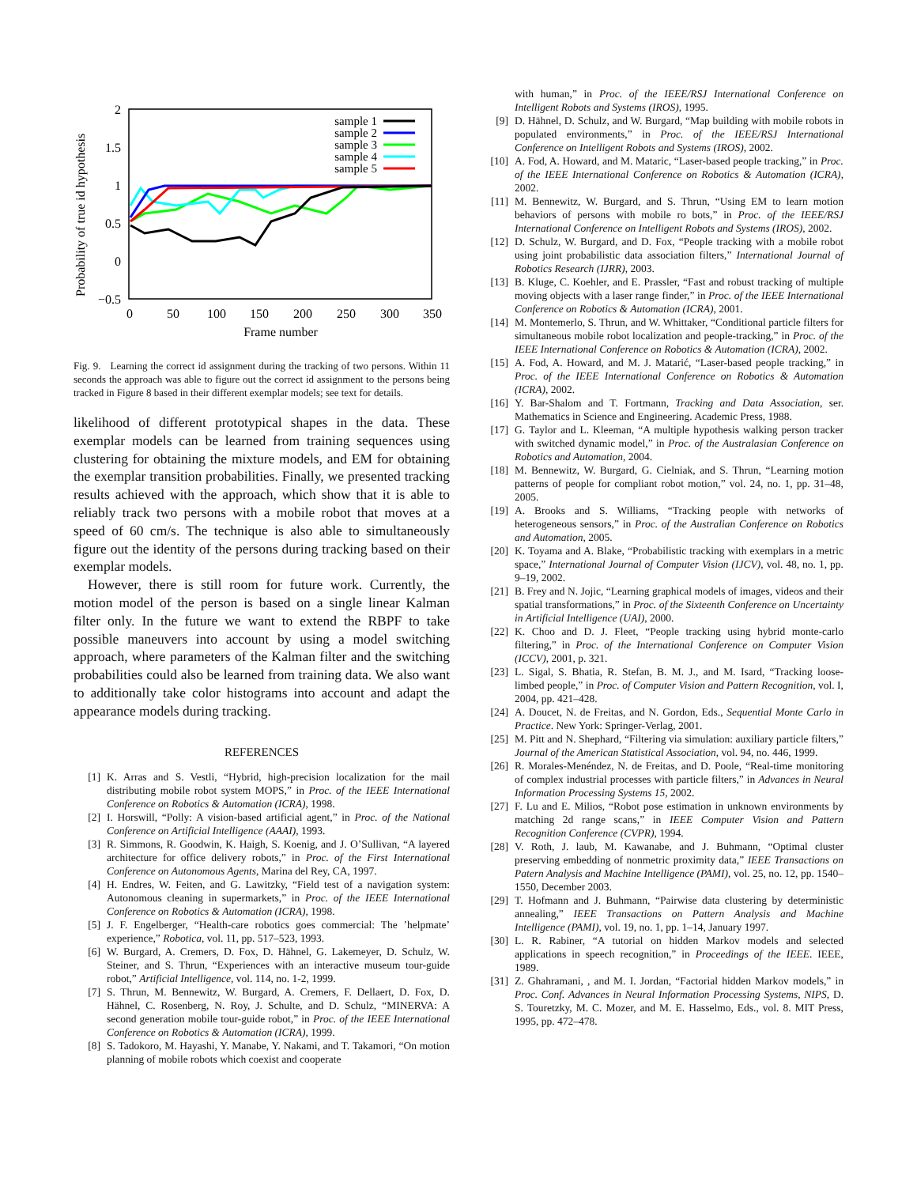Probability of true id hypothesis
2
1.5
1
0.5
0
−0.5
0
50
100
150
200
250
300
350
Frame number
sample 1
sample 2
sample 3
sample 4
sample 5
Fig. 9. Learning the correct id assignment during the tracking of two persons. Within 11 seconds the approach was able to figure out the correct id assignment to the persons being tracked in Figure 8 based in their different exemplar models; see text for details.
likelihood of different prototypical shapes in the data. These exemplar models can be learned from training sequences using clustering for obtaining the mixture models, and EM for obtaining the exemplar transition probabilities. Finally, we presented tracking results achieved with the approach, which show that it is able to reliably track two persons with a mobile robot that moves at a speed of 60 cm/s. The technique is also able to simultaneously figure out the identity of the persons during tracking based on their exemplar models.
However, there is still room for future work. Currently, the motion model of the person is based on a single linear Kalman filter only. In the future we want to extend the RBPF to take possible maneuvers into account by using a model switching approach, where parameters of the Kalman filter and the switching probabilities could also be learned from training data. We also want to additionally take color histograms into account and adapt the appearance models during tracking.
REFERENCES
[1] K. Arras and S. Vestli, “Hybrid, high-precision localization for the mail distributing mobile robot system MOPS,” in Proc. of the IEEE International Conference on Robotics & Automation (ICRA), 1998.
[2] I. Horswill, “Polly: A vision-based artificial agent,” in Proc. of the National Conference on Artificial Intelligence (AAAI), 1993.
[3] R. Simmons, R. Goodwin, K. Haigh, S. Koenig, and J. O’Sullivan, “A layered architecture for office delivery robots,” in Proc. of the First International Conference on Autonomous Agents, Marina del Rey, CA, 1997.
[4] H. Endres, W. Feiten, and G. Lawitzky, “Field test of a navigation system: Autonomous cleaning in supermarkets,” in Proc. of the IEEE International Conference on Robotics & Automation (ICRA), 1998.
[5] J. F. Engelberger, “Health-care robotics goes commercial: The ’helpmate’ experience,” Robotica, vol. 11, pp. 517–523, 1993.
[6] W. Burgard, A. Cremers, D. Fox, D. Hähnel, G. Lakemeyer, D. Schulz, W. Steiner, and S. Thrun, “Experiences with an interactive museum tour-guide robot,” Artificial Intelligence, vol. 114, no. 1-2, 1999.
[7] S. Thrun, M. Bennewitz, W. Burgard, A. Cremers, F. Dellaert, D. Fox, D. Hähnel, C. Rosenberg, N. Roy, J. Schulte, and D. Schulz, “MINERVA: A second generation mobile tour-guide robot,” in Proc. of the IEEE International Conference on Robotics & Automation (ICRA), 1999.
[8] S. Tadokoro, M. Hayashi, Y. Manabe, Y. Nakami, and T. Takamori, “On motion planning of mobile robots which coexist and cooperate
with human,” in Proc. of the IEEE/RSJ International Conference on Intelligent Robots and Systems (IROS), 1995.
[9] D. Hähnel, D. Schulz, and W. Burgard, “Map building with mobile robots in populated environments,” in Proc. of the IEEE/RSJ International Conference on Intelligent Robots and Systems (IROS), 2002.
[10] A. Fod, A. Howard, and M. Mataric, “Laser-based people tracking,” in Proc. of the IEEE International Conference on Robotics & Automation (ICRA), 2002.
[11] M. Bennewitz, W. Burgard, and S. Thrun, “Using EM to learn motion behaviors of persons with mobile ro bots,” in Proc. of the IEEE/RSJ International Conference on Intelligent Robots and Systems (IROS), 2002.
[12] D. Schulz, W. Burgard, and D. Fox, “People tracking with a mobile robot using joint probabilistic data association filters,” International Journal of Robotics Research (IJRR), 2003.
[13] B. Kluge, C. Koehler, and E. Prassler, “Fast and robust tracking of multiple moving objects with a laser range finder,” in Proc. of the IEEE International Conference on Robotics & Automation (ICRA), 2001.
[14] M. Montemerlo, S. Thrun, and W. Whittaker, “Conditional particle filters for simultaneous mobile robot localization and people-tracking,” in Proc. of the IEEE International Conference on Robotics & Automation (ICRA), 2002.
[15] A. Fod, A. Howard, and M. J. Matarić, “Laser-based people tracking,” in Proc. of the IEEE International Conference on Robotics & Automation (ICRA), 2002.
[16] Y. Bar-Shalom and T. Fortmann, Tracking and Data Association, ser. Mathematics in Science and Engineering. Academic Press, 1988.
[17] G. Taylor and L. Kleeman, “A multiple hypothesis walking person tracker with switched dynamic model,” in Proc. of the Australasian Conference on Robotics and Automation, 2004.
[18] M. Bennewitz, W. Burgard, G. Cielniak, and S. Thrun, “Learning motion patterns of people for compliant robot motion,” vol. 24, no. 1, pp. 31–48, 2005.
[19] A. Brooks and S. Williams, “Tracking people with networks of heterogeneous sensors,” in Proc. of the Australian Conference on Robotics and Automation, 2005.
[20] K. Toyama and A. Blake, “Probabilistic tracking with exemplars in a metric space,” International Journal of Computer Vision (IJCV), vol. 48, no. 1, pp. 9–19, 2002.
[21] B. Frey and N. Jojic, “Learning graphical models of images, videos and their spatial transformations,” in Proc. of the Sixteenth Conference on Uncertainty in Artificial Intelligence (UAI), 2000.
[22] K. Choo and D. J. Fleet, “People tracking using hybrid monte-carlo filtering,” in Proc. of the International Conference on Computer Vision (ICCV), 2001, p. 321.
[23] L. Sigal, S. Bhatia, R. Stefan, B. M. J., and M. Isard, “Tracking loose-limbed people,” in Proc. of Computer Vision and Pattern Recognition, vol. I, 2004, pp. 421–428.
[24] A. Doucet, N. de Freitas, and N. Gordon, Eds., Sequential Monte Carlo in Practice. New York: Springer-Verlag, 2001.
[25] M. Pitt and N. Shephard, “Filtering via simulation: auxiliary particle filters,” Journal of the American Statistical Association, vol. 94, no. 446, 1999.
[26] R. Morales-Menéndez, N. de Freitas, and D. Poole, “Real-time monitoring of complex industrial processes with particle filters,” in Advances in Neural Information Processing Systems 15, 2002.
[27] F. Lu and E. Milios, “Robot pose estimation in unknown environments by matching 2d range scans,” in IEEE Computer Vision and Pattern Recognition Conference (CVPR), 1994.
[28] V. Roth, J. laub, M. Kawanabe, and J. Buhmann, “Optimal cluster preserving embedding of nonmetric proximity data,” IEEE Transactions on Patern Analysis and Machine Intelligence (PAMI), vol. 25, no. 12, pp. 1540–1550, December 2003.
[29] T. Hofmann and J. Buhmann, “Pairwise data clustering by deterministic annealing,” IEEE Transactions on Pattern Analysis and Machine Intelligence (PAMI), vol. 19, no. 1, pp. 1–14, January 1997.
[30] L. R. Rabiner, “A tutorial on hidden Markov models and selected applications in speech recognition,” in Proceedings of the IEEE. IEEE, 1989.
[31] Z. Ghahramani, , and M. I. Jordan, “Factorial hidden Markov models,” in Proc. Conf. Advances in Neural Information Processing Systems, NIPS, D. S. Touretzky, M. C. Mozer, and M. E. Hasselmo, Eds., vol. 8. MIT Press, 1995, pp. 472–478.